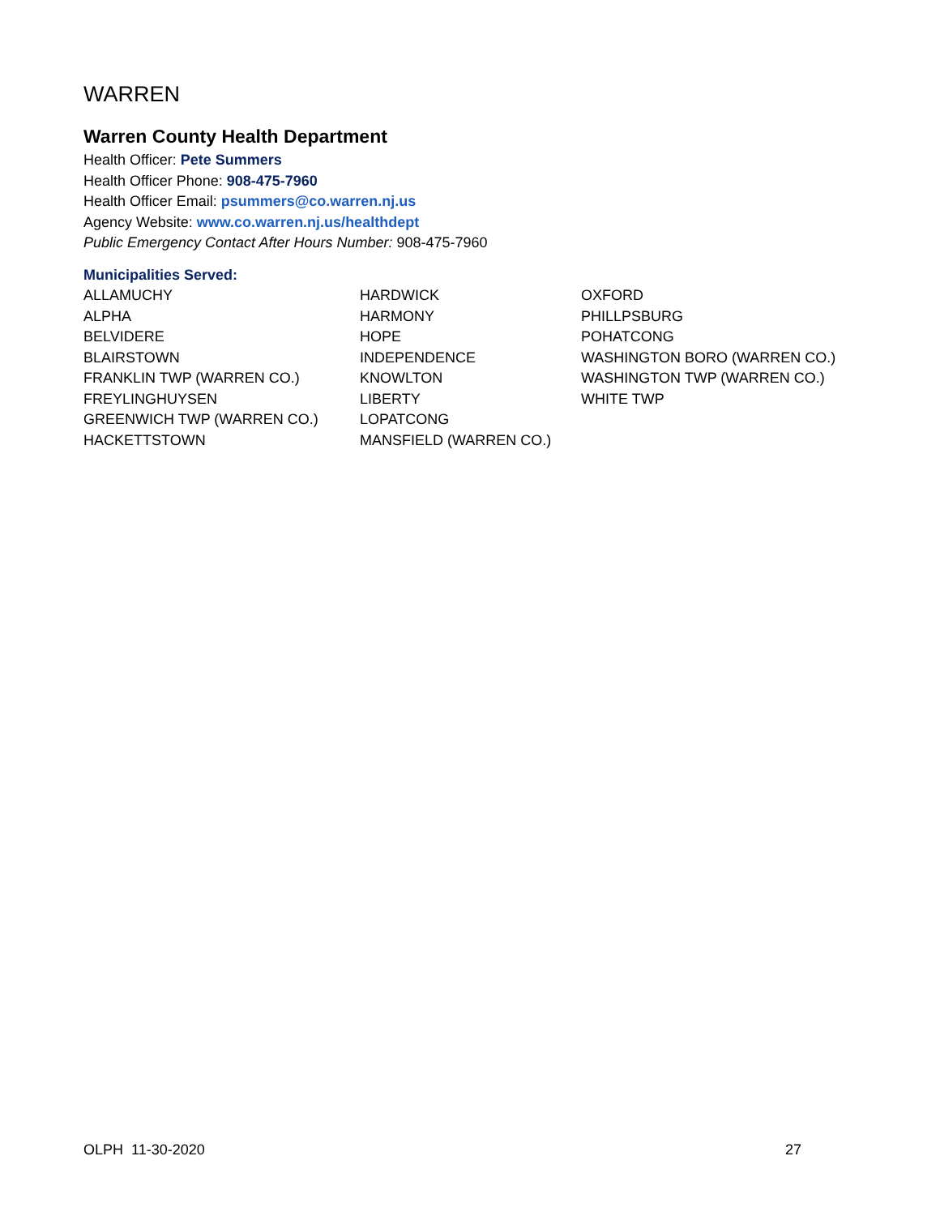WARREN
Warren County Health Department
Health Officer: Pete Summers
Health Officer Phone: 908-475-7960
Health Officer Email: psummers@co.warren.nj.us
Agency Website: www.co.warren.nj.us/healthdept
Public Emergency Contact After Hours Number: 908-475-7960
Municipalities Served:
ALLAMUCHY
ALPHA
BELVIDERE
BLAIRSTOWN
FRANKLIN TWP (WARREN CO.)
FREYLINGHUYSEN
GREENWICH TWP (WARREN CO.)
HACKETTSTOWN
HARDWICK
HARMONY
HOPE
INDEPENDENCE
KNOWLTON
LIBERTY
LOPATCONG
MANSFIELD (WARREN CO.)
OXFORD
PHILLPSBURG
POHATCONG
WASHINGTON BORO (WARREN CO.)
WASHINGTON TWP (WARREN CO.)
WHITE TWP
OLPH 11-30-2020 27